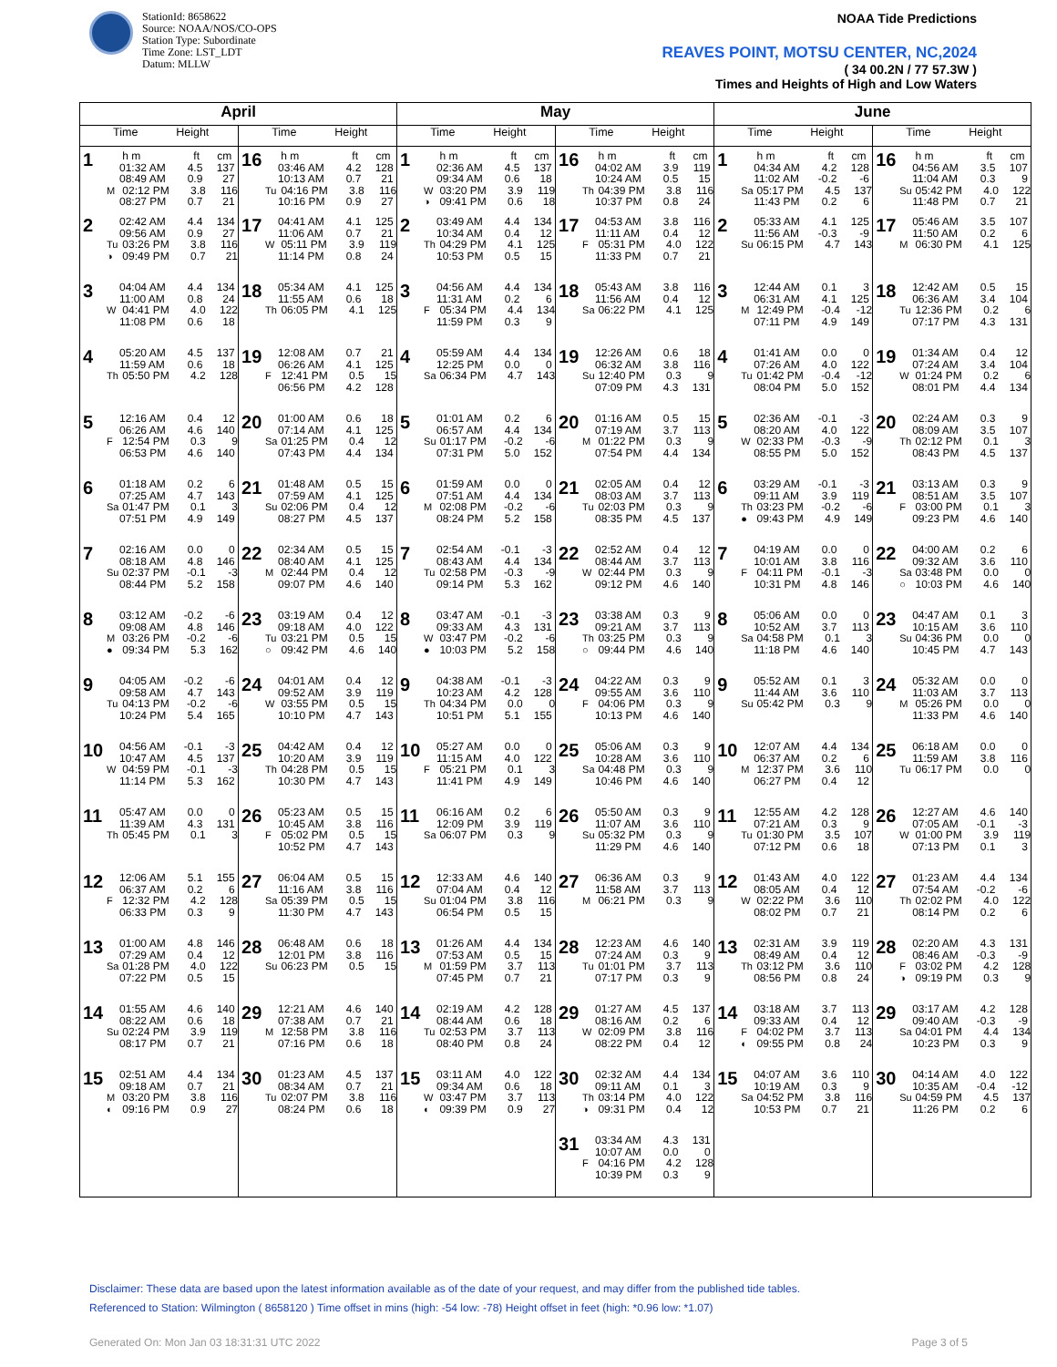StationId: 8658622
Source: NOAA/NOS/CO-OPS
Station Type: Subordinate
Time Zone: LST_LDT
Datum: MLLW
NOAA Tide Predictions
REAVES POINT, MOTSU CENTER, NC,2024
( 34 00.2N / 77 57.3W )
Times and Heights of High and Low Waters
| April | | May | | June | |
| --- | --- | --- | --- | --- | --- |
| Time Height | Time Height | Time Height | Time Height | Time Height | Time Height |
| 1 h m ft cm 01:32 AM 4.5 137 08:49 AM 0.9 27 M 02:12 PM 3.8 116 08:27 PM 0.7 21 | 16 h m ft cm 03:46 AM 4.2 128 10:13 AM 0.7 21 Tu 04:16 PM 3.8 116 10:16 PM 0.9 27 | 1 h m ft cm 02:36 AM 4.5 137 09:34 AM 0.6 18 W 03:20 PM 3.9 119 ◑ 09:41 PM 0.6 18 | 16 h m ft cm 04:02 AM 3.9 119 10:24 AM 0.5 15 Th 04:39 PM 3.8 116 10:37 PM 0.8 24 | 1 h m ft cm 04:34 AM 4.2 128 11:02 AM -0.2 -6 Sa 05:17 PM 4.5 137 11:43 PM 0.2 6 | 16 h m ft cm 04:56 AM 3.5 107 11:04 AM 0.3 9 Su 05:42 PM 4.0 122 11:48 PM 0.7 21 |
| 2 02:42 AM 4.4 134 09:56 AM 0.9 27 Tu 03:26 PM 3.8 116 ◑ 09:49 PM 0.7 21 | 17 04:41 AM 4.1 125 11:06 AM 0.7 21 W 05:11 PM 3.9 119 11:14 PM 0.8 24 | 2 03:49 AM 4.4 134 10:34 AM 0.4 12 Th 04:29 PM 4.1 125 10:53 PM 0.5 15 | 17 04:53 AM 3.8 116 11:11 AM 0.4 12 F 05:31 PM 4.0 122 11:33 PM 0.7 21 | 2 05:33 AM 4.1 125 11:56 AM -0.3 -9 Su 06:15 PM 4.7 143 | 17 05:46 AM 3.5 107 11:50 AM 0.2 6 M 06:30 PM 4.1 125 |
| 3 04:04 AM 4.4 134 11:00 AM 0.8 24 W 04:41 PM 4.0 122 11:08 PM 0.6 18 | 18 05:34 AM 4.1 125 11:55 AM 0.6 18 Th 06:05 PM 4.1 125 | 3 04:56 AM 4.4 134 11:31 AM 0.2 6 F 05:34 PM 4.4 134 11:59 PM 0.3 9 | 18 05:43 AM 3.8 116 11:56 AM 0.4 12 Sa 06:22 PM 4.1 125 | 3 12:44 AM 0.1 3 06:31 AM 4.1 125 M 12:49 PM -0.4 -12 07:11 PM 4.9 149 | 18 12:42 AM 0.5 15 06:36 AM 3.4 104 Tu 12:36 PM 0.2 6 07:17 PM 4.3 131 |
| 4 05:20 AM 4.5 137 11:59 AM 0.6 18 Th 05:50 PM 4.2 128 | 19 12:08 AM 0.7 21 06:26 AM 4.1 125 F 12:41 PM 0.5 15 06:56 PM 4.2 128 | 4 05:59 AM 4.4 134 12:25 PM 0.0 0 Sa 06:34 PM 4.7 143 | 19 12:26 AM 0.6 18 06:32 AM 3.8 116 Su 12:40 PM 0.3 9 07:09 PM 4.3 131 | 4 01:41 AM 0.0 0 07:26 AM 4.0 122 Tu 01:42 PM -0.4 -12 08:04 PM 5.0 152 | 19 01:34 AM 0.4 12 07:24 AM 3.4 104 W 01:24 PM 0.2 6 08:01 PM 4.4 134 |
| 5 12:16 AM 0.4 12 06:26 AM 4.6 140 F 12:54 PM 0.3 9 06:53 PM 4.6 140 | 20 01:00 AM 0.6 18 07:14 AM 4.1 125 Sa 01:25 PM 0.4 12 07:43 PM 4.4 134 | 5 01:01 AM 0.2 6 06:57 AM 4.4 134 Su 01:17 PM -0.2 -6 07:31 PM 5.0 152 | 20 01:16 AM 0.5 15 07:19 AM 3.7 113 M 01:22 PM 0.3 9 07:54 PM 4.4 134 | 5 02:36 AM -0.1 -3 08:20 AM 4.0 122 W 02:33 PM -0.3 -9 08:55 PM 5.0 152 | 20 02:24 AM 0.3 9 08:09 AM 3.5 107 Th 02:12 PM 0.1 3 08:43 PM 4.5 137 |
| 6 01:18 AM 0.2 6 07:25 AM 4.7 143 Sa 01:47 PM 0.1 3 07:51 PM 4.9 149 | 21 01:48 AM 0.5 15 07:59 AM 4.1 125 Su 02:06 PM 0.4 12 08:27 PM 4.5 137 | 6 01:59 AM 0.0 0 07:51 AM 4.4 134 M 02:08 PM -0.2 -6 08:24 PM 5.2 158 | 21 02:05 AM 0.4 12 08:03 AM 3.7 113 Tu 02:03 PM 0.3 9 08:35 PM 4.5 137 | 6 03:29 AM -0.1 -3 09:11 AM 3.9 119 Th 03:23 PM -0.2 -6 ● 09:43 PM 4.9 149 | 21 03:13 AM 0.3 9 08:51 AM 3.5 107 F 03:00 PM 0.1 3 09:23 PM 4.6 140 |
| 7 02:16 AM 0.0 0 08:18 AM 4.8 146 Su 02:37 PM -0.1 -3 08:44 PM 5.2 158 | 22 02:34 AM 0.5 15 08:40 AM 4.1 125 M 02:44 PM 0.4 12 09:07 PM 4.6 140 | 7 02:54 AM -0.1 -3 08:43 AM 4.4 134 Tu 02:58 PM -0.3 -9 09:14 PM 5.3 162 | 22 02:52 AM 0.4 12 08:44 AM 3.7 113 W 02:44 PM 0.3 9 09:12 PM 4.6 140 | 7 04:19 AM 0.0 0 10:01 AM 3.8 116 F 04:11 PM -0.1 -3 10:31 PM 4.8 146 | 22 04:00 AM 0.2 6 09:32 AM 3.6 110 Sa 03:48 PM 0.0 0 ○ 10:03 PM 4.6 140 |
| 8 03:12 AM -0.2 -6 09:08 AM 4.8 146 M 03:26 PM -0.2 -6 ● 09:34 PM 5.3 162 | 23 03:19 AM 0.4 12 09:18 AM 4.0 122 Tu 03:21 PM 0.5 15 ○ 09:42 PM 4.6 140 | 8 03:47 AM -0.1 -3 09:33 AM 4.3 131 W 03:47 PM -0.2 -6 ● 10:03 PM 5.2 158 | 23 03:38 AM 0.3 9 09:21 AM 3.7 113 Th 03:25 PM 0.3 9 ○ 09:44 PM 4.6 140 | 8 05:06 AM 0.0 0 10:52 AM 3.7 113 Sa 04:58 PM 0.1 3 11:18 PM 4.6 140 | 23 04:47 AM 0.1 3 10:15 AM 3.6 110 Su 04:36 PM 0.0 0 10:45 PM 4.7 143 |
| 9 04:05 AM -0.2 -6 09:58 AM 4.7 143 Tu 04:13 PM -0.2 -6 10:24 PM 5.4 165 | 24 04:01 AM 0.4 12 09:52 AM 3.9 119 W 03:55 PM 0.5 15 10:10 PM 4.7 143 | 9 04:38 AM -0.1 -3 10:23 AM 4.2 128 Th 04:34 PM 0.0 0 10:51 PM 5.1 155 | 24 04:22 AM 0.3 9 09:55 AM 3.6 110 F 04:06 PM 0.3 9 10:13 PM 4.6 140 | 9 05:52 AM 0.1 3 11:44 AM 3.6 110 Su 05:42 PM 0.3 9 | 24 05:32 AM 0.0 0 11:03 AM 3.7 113 M 05:26 PM 0.0 0 11:33 PM 4.6 140 |
| 10 04:56 AM -0.1 -3 10:47 AM 4.5 137 W 04:59 PM -0.1 -3 11:14 PM 5.3 162 | 25 04:42 AM 0.4 12 10:20 AM 3.9 119 Th 04:28 PM 0.5 15 10:30 PM 4.7 143 | 10 05:27 AM 0.0 0 11:15 AM 4.0 122 F 05:21 PM 0.1 3 11:41 PM 4.9 149 | 25 05:06 AM 0.3 9 10:28 AM 3.6 110 Sa 04:48 PM 0.3 9 10:46 PM 4.6 140 | 10 12:07 AM 4.4 134 06:37 AM 0.2 6 M 12:37 PM 3.6 110 06:27 PM 0.4 12 | 25 06:18 AM 0.0 0 11:59 AM 3.8 116 Tu 06:17 PM 0.0 0 |
| 11 05:47 AM 0.0 0 11:39 AM 4.3 131 Th 05:45 PM 0.1 3 | 26 05:23 AM 0.5 15 10:45 AM 3.8 116 F 05:02 PM 0.5 15 10:52 PM 4.7 143 | 11 06:16 AM 0.2 6 12:09 PM 3.9 119 Sa 06:07 PM 0.3 9 | 26 05:50 AM 0.3 9 11:07 AM 3.6 110 Su 05:32 PM 0.3 9 11:29 PM 4.6 140 | 11 12:55 AM 4.2 128 07:21 AM 0.3 9 Tu 01:30 PM 3.5 107 07:12 PM 0.6 18 | 26 12:27 AM 4.6 140 07:05 AM -0.1 -3 W 01:00 PM 3.9 119 07:13 PM 0.1 3 |
| 12 12:06 AM 5.1 155 06:37 AM 0.2 6 F 12:32 PM 4.2 128 06:33 PM 0.3 9 | 27 06:04 AM 0.5 15 11:16 AM 3.8 116 Sa 05:39 PM 0.5 15 11:30 PM 4.7 143 | 12 12:33 AM 4.6 140 07:04 AM 0.4 12 Su 01:04 PM 3.8 116 06:54 PM 0.5 15 | 27 06:36 AM 0.3 9 11:58 AM 3.7 113 M 06:21 PM 0.3 9 | 12 01:43 AM 4.0 122 08:05 AM 0.4 12 W 02:22 PM 3.6 110 08:02 PM 0.7 21 | 27 01:23 AM 4.4 134 07:54 AM -0.2 -6 Th 02:02 PM 4.0 122 08:14 PM 0.2 6 |
| 13 01:00 AM 4.8 146 07:29 AM 0.4 12 Sa 01:28 PM 4.0 122 07:22 PM 0.5 15 | 28 06:48 AM 0.6 18 12:01 PM 3.8 116 Su 06:23 PM 0.5 15 | 13 01:26 AM 4.4 134 07:53 AM 0.5 15 M 01:59 PM 3.7 113 07:45 PM 0.7 21 | 28 12:23 AM 4.6 140 07:24 AM 0.3 9 Tu 01:01 PM 3.7 113 07:17 PM 0.3 9 | 13 02:31 AM 3.9 119 08:49 AM 0.4 12 Th 03:12 PM 3.6 110 08:56 PM 0.8 24 | 28 02:20 AM 4.3 131 08:46 AM -0.3 -9 F 03:02 PM 4.2 128 ◑ 09:19 PM 0.3 9 |
| 14 01:55 AM 4.6 140 08:22 AM 0.6 18 Su 02:24 PM 3.9 119 08:17 PM 0.7 21 | 29 12:21 AM 4.6 140 07:38 AM 0.7 21 M 12:58 PM 3.8 116 07:16 PM 0.6 18 | 14 02:19 AM 4.2 128 08:44 AM 0.6 18 Tu 02:53 PM 3.7 113 08:40 PM 0.8 24 | 29 01:27 AM 4.5 137 08:16 AM 0.2 6 W 02:09 PM 3.8 116 08:22 PM 0.4 12 | 14 03:18 AM 3.7 113 09:33 AM 0.4 12 F 04:02 PM 3.7 113 ◐ 09:55 PM 0.8 24 | 29 03:17 AM 4.2 128 09:40 AM -0.3 -9 Sa 04:01 PM 4.4 134 10:23 PM 0.3 9 |
| 15 02:51 AM 4.4 134 09:18 AM 0.7 21 M 03:20 PM 3.8 116 ◐ 09:16 PM 0.9 27 | 30 01:23 AM 4.5 137 08:34 AM 0.7 21 Tu 02:07 PM 3.8 116 08:24 PM 0.6 18 | 15 03:11 AM 4.0 122 09:34 AM 0.6 18 W 03:47 PM 3.7 113 ◐ 09:39 PM 0.9 27 | 30 02:32 AM 4.4 134 09:11 AM 0.1 3 Th 03:14 PM 4.0 122 ◑ 09:31 PM 0.4 12 | 15 04:07 AM 3.6 110 10:19 AM 0.3 9 Sa 04:52 PM 3.8 116 10:53 PM 0.7 21 | 30 04:14 AM 4.0 122 10:35 AM -0.4 -12 Su 04:59 PM 4.5 137 11:26 PM 0.2 6 |
| | | | 31 03:34 AM 4.3 131 10:07 AM 0.0 0 F 04:16 PM 4.2 128 10:39 PM 0.3 9 | | |
Disclaimer: These data are based upon the latest information available as of the date of your request, and may differ from the published tide tables.
Referenced to Station: Wilmington ( 8658120 ) Time offset in mins (high: -54 low: -78) Height offset in feet (high: *0.96 low: *1.07)
Generated On: Mon Jan 03 18:31:31 UTC 2022 Page 3 of 5